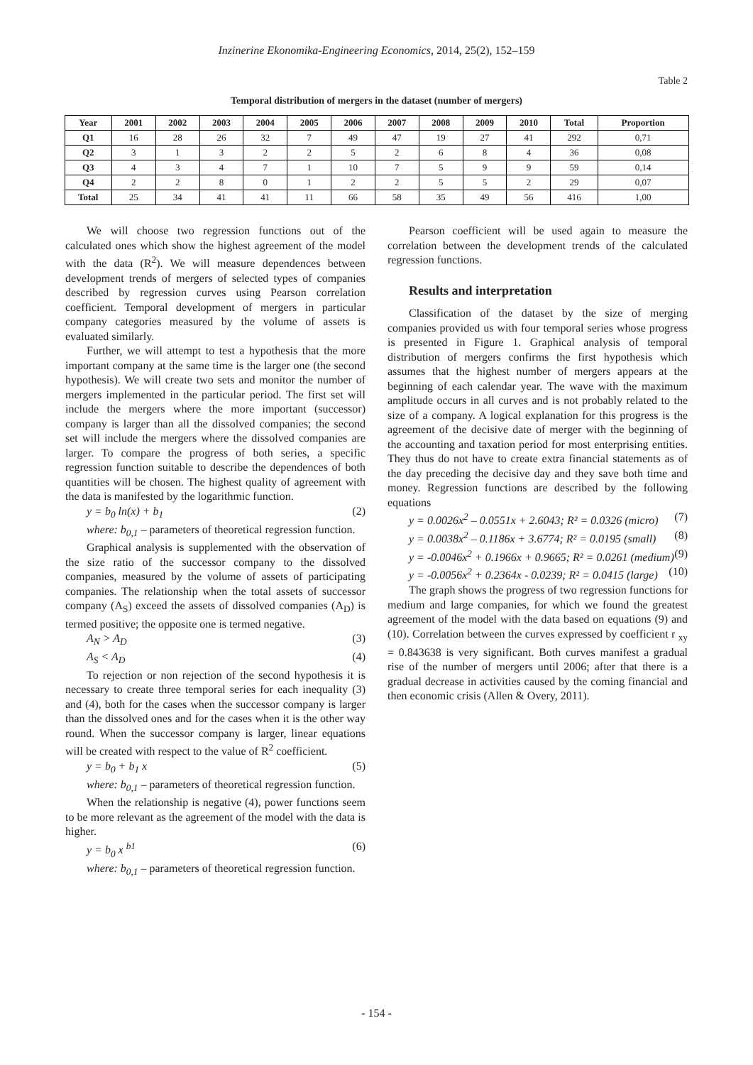Inzinerine Ekonomika-Engineering Economics, 2014, 25(2), 152–159
Table 2
Temporal distribution of mergers in the dataset (number of mergers)
| Year | 2001 | 2002 | 2003 | 2004 | 2005 | 2006 | 2007 | 2008 | 2009 | 2010 | Total | Proportion |
| --- | --- | --- | --- | --- | --- | --- | --- | --- | --- | --- | --- | --- |
| Q1 | 16 | 28 | 26 | 32 | 7 | 49 | 47 | 19 | 27 | 41 | 292 | 0,71 |
| Q2 | 3 | 1 | 3 | 2 | 2 | 5 | 2 | 6 | 8 | 4 | 36 | 0,08 |
| Q3 | 4 | 3 | 4 | 7 | 1 | 10 | 7 | 5 | 9 | 9 | 59 | 0,14 |
| Q4 | 2 | 2 | 8 | 0 | 1 | 2 | 2 | 5 | 5 | 2 | 29 | 0,07 |
| Total | 25 | 34 | 41 | 41 | 11 | 66 | 58 | 35 | 49 | 56 | 416 | 1,00 |
We will choose two regression functions out of the calculated ones which show the highest agreement of the model with the data (R<sup>2</sup>). We will measure dependences between development trends of mergers of selected types of companies described by regression curves using Pearson correlation coefficient. Temporal development of mergers in particular company categories measured by the volume of assets is evaluated similarly.
Further, we will attempt to test a hypothesis that the more important company at the same time is the larger one (the second hypothesis). We will create two sets and monitor the number of mergers implemented in the particular period. The first set will include the mergers where the more important (successor) company is larger than all the dissolved companies; the second set will include the mergers where the dissolved companies are larger. To compare the progress of both series, a specific regression function suitable to describe the dependences of both quantities will be chosen. The highest quality of agreement with the data is manifested by the logarithmic function.
y = b<sub>0</sub> ln(x) + b<sub>1</sub> (2)
where: b<sub>0,1</sub> – parameters of theoretical regression function.
Graphical analysis is supplemented with the observation of the size ratio of the successor company to the dissolved companies, measured by the volume of assets of participating companies. The relationship when the total assets of successor company (A<sub>S</sub>) exceed the assets of dissolved companies (A<sub>D</sub>) is termed positive; the opposite one is termed negative.
A<sub>N</sub> > A<sub>D</sub> (3)
A<sub>S</sub> < A<sub>D</sub> (4)
To rejection or non rejection of the second hypothesis it is necessary to create three temporal series for each inequality (3) and (4), both for the cases when the successor company is larger than the dissolved ones and for the cases when it is the other way round. When the successor company is larger, linear equations will be created with respect to the value of R<sup>2</sup> coefficient.
y = b<sub>0</sub> + b<sub>1</sub> x (5)
where: b<sub>0,1</sub> – parameters of theoretical regression function.
When the relationship is negative (4), power functions seem to be more relevant as the agreement of the model with the data is higher.
y = b<sub>0</sub> x <sup>b1</sup> (6)
where: b<sub>0,1</sub> – parameters of theoretical regression function.
Pearson coefficient will be used again to measure the correlation between the development trends of the calculated regression functions.
Results and interpretation
Classification of the dataset by the size of merging companies provided us with four temporal series whose progress is presented in Figure 1. Graphical analysis of temporal distribution of mergers confirms the first hypothesis which assumes that the highest number of mergers appears at the beginning of each calendar year. The wave with the maximum amplitude occurs in all curves and is not probably related to the size of a company. A logical explanation for this progress is the agreement of the decisive date of merger with the beginning of the accounting and taxation period for most enterprising entities. They thus do not have to create extra financial statements as of the day preceding the decisive day and they save both time and money. Regression functions are described by the following equations
y = 0.0026x<sup>2</sup> – 0.0551x + 2.6043; R² = 0.0326 (micro) (7)
y = 0.0038x<sup>2</sup> – 0.1186x + 3.6774; R² = 0.0195 (small) (8)
y = -0.0046x<sup>2</sup> + 0.1966x + 0.9665; R² = 0.0261 (medium) (9)
y = -0.0056x<sup>2</sup> + 0.2364x - 0.0239; R² = 0.0415 (large) (10)
The graph shows the progress of two regression functions for medium and large companies, for which we found the greatest agreement of the model with the data based on equations (9) and (10). Correlation between the curves expressed by coefficient r <sub>xy</sub> = 0.843638 is very significant. Both curves manifest a gradual rise of the number of mergers until 2006; after that there is a gradual decrease in activities caused by the coming financial and then economic crisis (Allen & Overy, 2011).
- 154 -